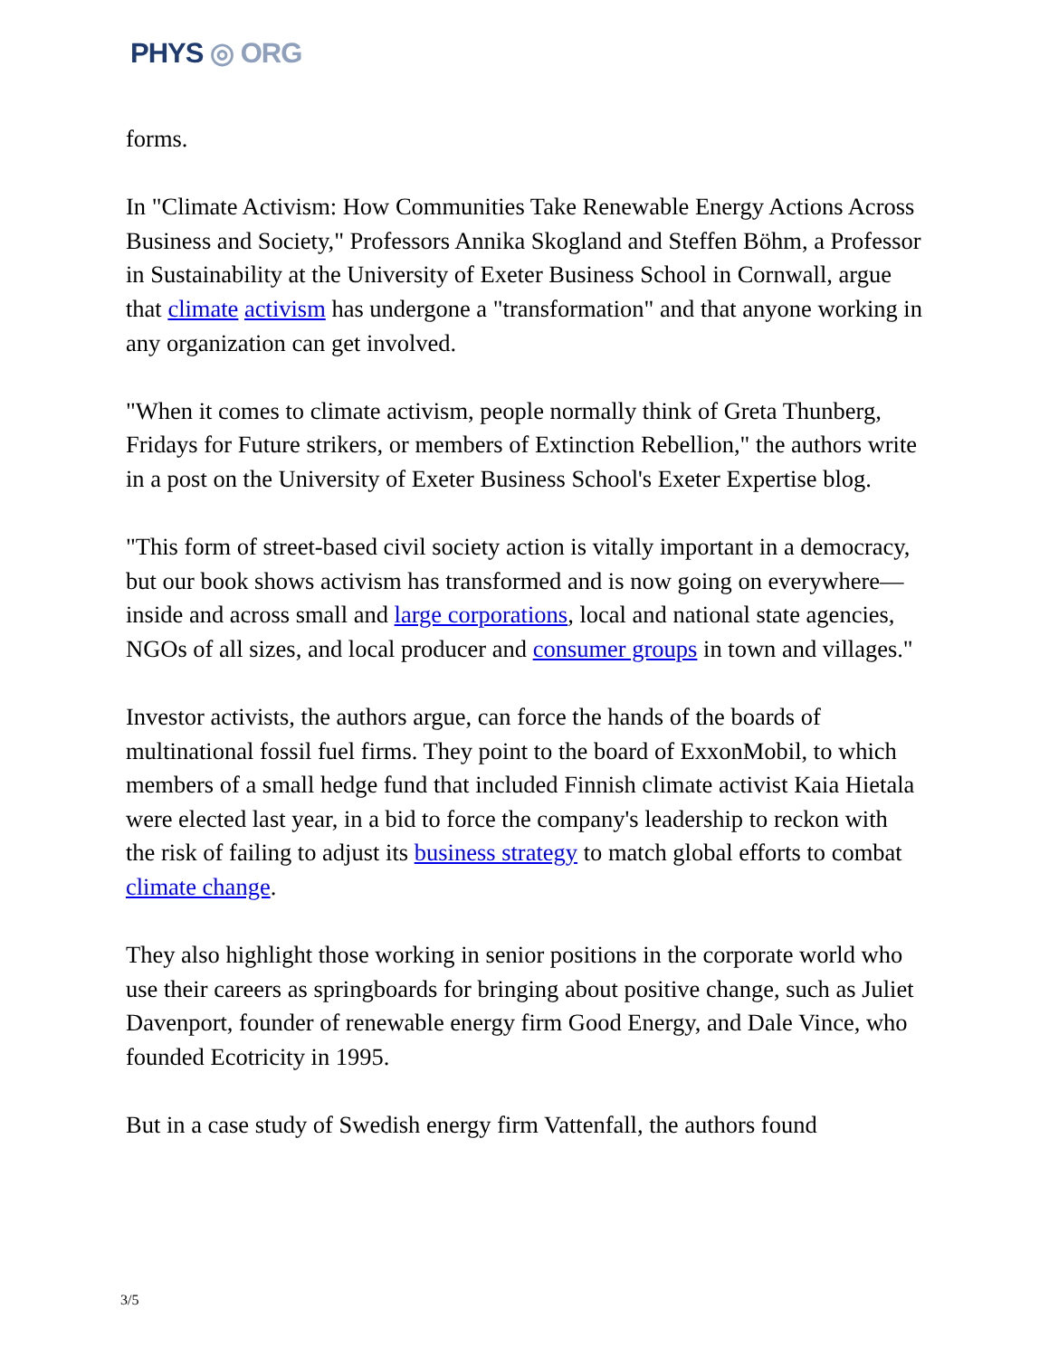PHYS ◎ ORG
forms.
In "Climate Activism: How Communities Take Renewable Energy Actions Across Business and Society," Professors Annika Skogland and Steffen Böhm, a Professor in Sustainability at the University of Exeter Business School in Cornwall, argue that climate activism has undergone a "transformation" and that anyone working in any organization can get involved.
"When it comes to climate activism, people normally think of Greta Thunberg, Fridays for Future strikers, or members of Extinction Rebellion," the authors write in a post on the University of Exeter Business School's Exeter Expertise blog.
"This form of street-based civil society action is vitally important in a democracy, but our book shows activism has transformed and is now going on everywhere—inside and across small and large corporations, local and national state agencies, NGOs of all sizes, and local producer and consumer groups in town and villages."
Investor activists, the authors argue, can force the hands of the boards of multinational fossil fuel firms. They point to the board of ExxonMobil, to which members of a small hedge fund that included Finnish climate activist Kaia Hietala were elected last year, in a bid to force the company's leadership to reckon with the risk of failing to adjust its business strategy to match global efforts to combat climate change.
They also highlight those working in senior positions in the corporate world who use their careers as springboards for bringing about positive change, such as Juliet Davenport, founder of renewable energy firm Good Energy, and Dale Vince, who founded Ecotricity in 1995.
But in a case study of Swedish energy firm Vattenfall, the authors found
3/5